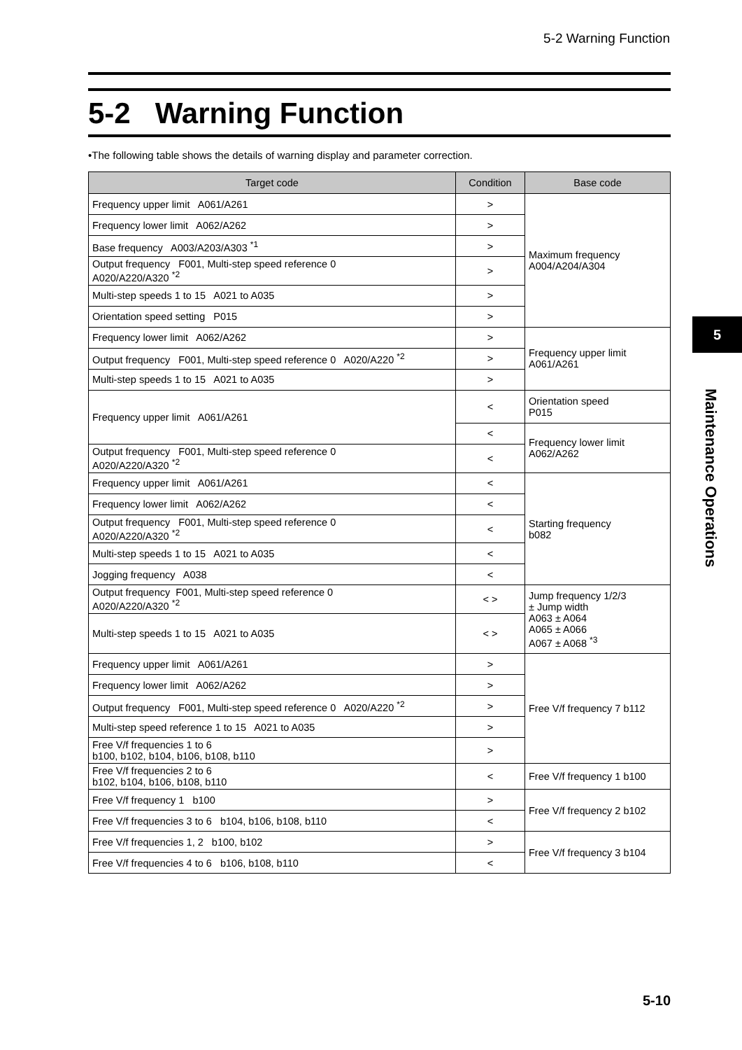5-2 Warning Function
5-2 Warning Function
•The following table shows the details of warning display and parameter correction.
| Target code | Condition | Base code |
| --- | --- | --- |
| Frequency upper limit A061/A261 | > | Maximum frequency A004/A204/A304 |
| Frequency lower limit A062/A262 | > | |
| Base frequency A003/A203/A303 <sup>*1</sup> | > | |
| Output frequency F001, Multi-step speed reference 0 A020/A220/A320 <sup>*2</sup> | > | |
| Multi-step speeds 1 to 15 A021 to A035 | > | |
| Orientation speed setting P015 | > | |
| Frequency lower limit A062/A262 | > | Frequency upper limit A061/A261 |
| Output frequency F001, Multi-step speed reference 0 A020/A220 <sup>*2</sup> | > | |
| Multi-step speeds 1 to 15 A021 to A035 | > | |
| Frequency upper limit A061/A261 | < | Orientation speed P015 |
| | < | Frequency lower limit A062/A262 |
| Output frequency F001, Multi-step speed reference 0 A020/A220/A320 <sup>*2</sup> | < | |
| Frequency upper limit A061/A261 | < | Starting frequency b082 |
| Frequency lower limit A062/A262 | < | |
| Output frequency F001, Multi-step speed reference 0 A020/A220/A320 <sup>*2</sup> | < | |
| Multi-step speeds 1 to 15 A021 to A035 | < | |
| Jogging frequency A038 | < | |
| Output frequency F001, Multi-step speed reference 0 A020/A220/A320 <sup>*2</sup> | < > | Jump frequency 1/2/3 ± Jump width A063 ± A064 A065 ± A066 A067 ± A068 <sup>*3</sup> |
| Multi-step speeds 1 to 15 A021 to A035 | < > | |
| Frequency upper limit A061/A261 | > | Free V/f frequency 7 b112 |
| Frequency lower limit A062/A262 | > | |
| Output frequency F001, Multi-step speed reference 0 A020/A220 <sup>*2</sup> | > | |
| Multi-step speed reference 1 to 15 A021 to A035 | > | |
| Free V/f frequencies 1 to 6 b100, b102, b104, b106, b108, b110 | > | |
| Free V/f frequencies 2 to 6 b102, b104, b106, b108, b110 | < | Free V/f frequency 1 b100 |
| Free V/f frequency 1 b100 | > | Free V/f frequency 2 b102 |
| Free V/f frequencies 3 to 6 b104, b106, b108, b110 | < | |
| Free V/f frequencies 1, 2 b100, b102 | > | Free V/f frequency 3 b104 |
| Free V/f frequencies 4 to 6 b106, b108, b110 | < | |
5
Maintenance Operations
5-10